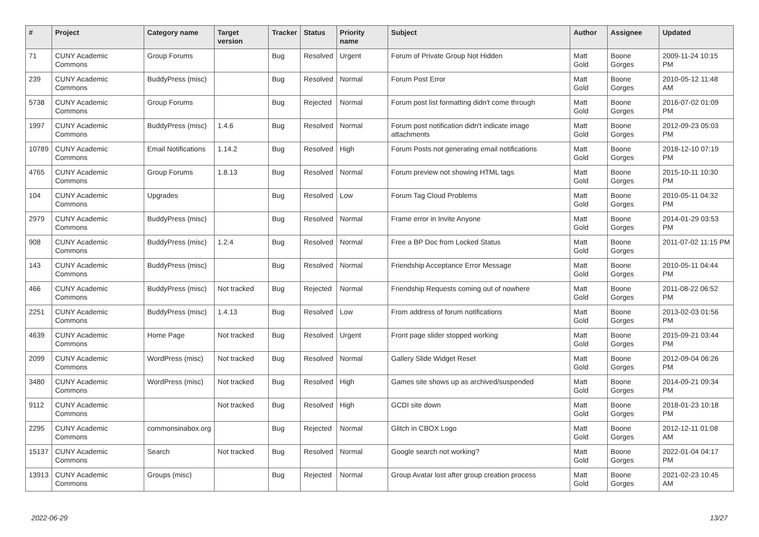| # | Project | Category name | Target version | Tracker | Status | Priority name | Subject | Author | Assignee | Updated |
| --- | --- | --- | --- | --- | --- | --- | --- | --- | --- | --- |
| 71 | CUNY Academic Commons | Group Forums | | Bug | Resolved | Urgent | Forum of Private Group Not Hidden | Matt Gold | Boone Gorges | 2009-11-24 10:15 PM |
| 239 | CUNY Academic Commons | BuddyPress (misc) | | Bug | Resolved | Normal | Forum Post Error | Matt Gold | Boone Gorges | 2010-05-12 11:48 AM |
| 5738 | CUNY Academic Commons | Group Forums | | Bug | Rejected | Normal | Forum post list formatting didn't come through | Matt Gold | Boone Gorges | 2016-07-02 01:09 PM |
| 1997 | CUNY Academic Commons | BuddyPress (misc) | 1.4.6 | Bug | Resolved | Normal | Forum post notification didn't indicate image attachments | Matt Gold | Boone Gorges | 2012-09-23 05:03 PM |
| 10789 | CUNY Academic Commons | Email Notifications | 1.14.2 | Bug | Resolved | High | Forum Posts not generating email notifications | Matt Gold | Boone Gorges | 2018-12-10 07:19 PM |
| 4765 | CUNY Academic Commons | Group Forums | 1.8.13 | Bug | Resolved | Normal | Forum preview not showing HTML tags | Matt Gold | Boone Gorges | 2015-10-11 10:30 PM |
| 104 | CUNY Academic Commons | Upgrades | | Bug | Resolved | Low | Forum Tag Cloud Problems | Matt Gold | Boone Gorges | 2010-05-11 04:32 PM |
| 2979 | CUNY Academic Commons | BuddyPress (misc) | | Bug | Resolved | Normal | Frame error in Invite Anyone | Matt Gold | Boone Gorges | 2014-01-29 03:53 PM |
| 908 | CUNY Academic Commons | BuddyPress (misc) | 1.2.4 | Bug | Resolved | Normal | Free a BP Doc from Locked Status | Matt Gold | Boone Gorges | 2011-07-02 11:15 PM |
| 143 | CUNY Academic Commons | BuddyPress (misc) | | Bug | Resolved | Normal | Friendship Acceptance Error Message | Matt Gold | Boone Gorges | 2010-05-11 04:44 PM |
| 466 | CUNY Academic Commons | BuddyPress (misc) | Not tracked | Bug | Rejected | Normal | Friendship Requests coming out of nowhere | Matt Gold | Boone Gorges | 2011-08-22 06:52 PM |
| 2251 | CUNY Academic Commons | BuddyPress (misc) | 1.4.13 | Bug | Resolved | Low | From address of forum notifications | Matt Gold | Boone Gorges | 2013-02-03 01:56 PM |
| 4639 | CUNY Academic Commons | Home Page | Not tracked | Bug | Resolved | Urgent | Front page slider stopped working | Matt Gold | Boone Gorges | 2015-09-21 03:44 PM |
| 2099 | CUNY Academic Commons | WordPress (misc) | Not tracked | Bug | Resolved | Normal | Gallery Slide Widget Reset | Matt Gold | Boone Gorges | 2012-09-04 06:26 PM |
| 3480 | CUNY Academic Commons | WordPress (misc) | Not tracked | Bug | Resolved | High | Games site shows up as archived/suspended | Matt Gold | Boone Gorges | 2014-09-21 09:34 PM |
| 9112 | CUNY Academic Commons | | Not tracked | Bug | Resolved | High | GCDI site down | Matt Gold | Boone Gorges | 2018-01-23 10:18 PM |
| 2295 | CUNY Academic Commons | commonsinabox.org | | Bug | Rejected | Normal | Glitch in CBOX Logo | Matt Gold | Boone Gorges | 2012-12-11 01:08 AM |
| 15137 | CUNY Academic Commons | Search | Not tracked | Bug | Resolved | Normal | Google search not working? | Matt Gold | Boone Gorges | 2022-01-04 04:17 PM |
| 13913 | CUNY Academic Commons | Groups (misc) | | Bug | Rejected | Normal | Group Avatar lost after group creation process | Matt Gold | Boone Gorges | 2021-02-23 10:45 AM |
2022-06-29 13/27